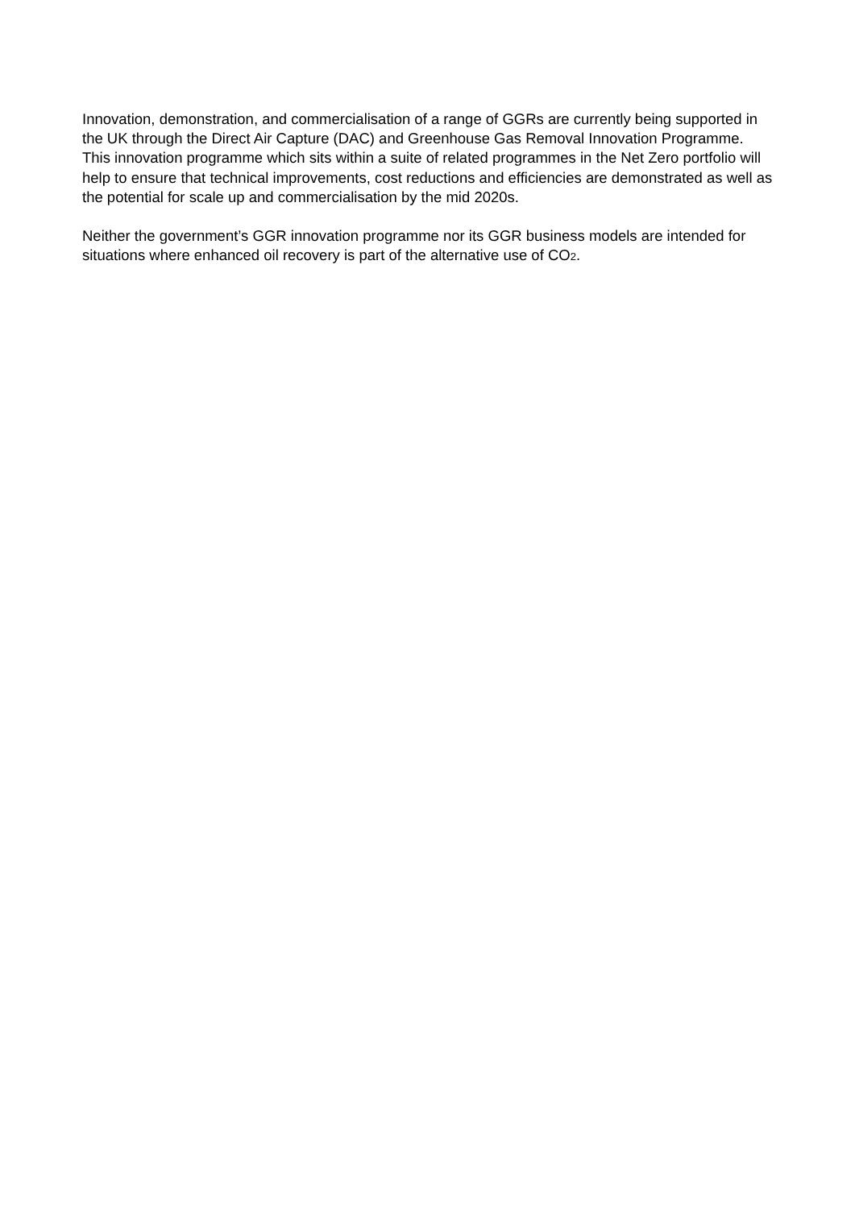Innovation, demonstration, and commercialisation of a range of GGRs are currently being supported in the UK through the Direct Air Capture (DAC) and Greenhouse Gas Removal Innovation Programme. This innovation programme which sits within a suite of related programmes in the Net Zero portfolio will help to ensure that technical improvements, cost reductions and efficiencies are demonstrated as well as the potential for scale up and commercialisation by the mid 2020s.
Neither the government’s GGR innovation programme nor its GGR business models are intended for situations where enhanced oil recovery is part of the alternative use of CO<sub>2</sub>.